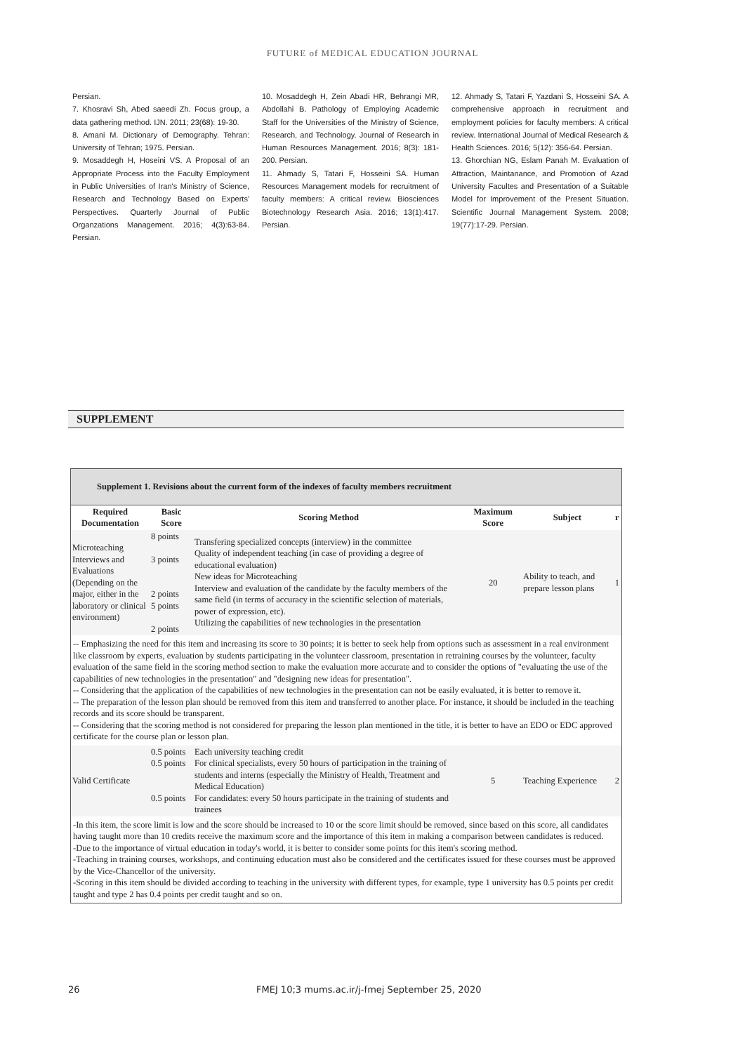FUTURE of MEDICAL EDUCATION JOURNAL
Persian.
7. Khosravi Sh, Abed saeedi Zh. Focus group, a data gathering method. IJN. 2011; 23(68): 19-30.
8. Amani M. Dictionary of Demography. Tehran: University of Tehran; 1975. Persian.
9. Mosaddegh H, Hoseini VS. A Proposal of an Appropriate Process into the Faculty Employment in Public Universities of Iran's Ministry of Science, Research and Technology Based on Experts' Perspectives. Quarterly Journal of Public Organzations Management. 2016; 4(3):63-84. Persian.
10. Mosaddegh H, Zein Abadi HR, Behrangi MR, Abdollahi B. Pathology of Employing Academic Staff for the Universities of the Ministry of Science, Research, and Technology. Journal of Research in Human Resources Management. 2016; 8(3): 181-200. Persian.
11. Ahmady S, Tatari F, Hosseini SA. Human Resources Management models for recruitment of faculty members: A critical review. Biosciences Biotechnology Research Asia. 2016; 13(1):417. Persian.
12. Ahmady S, Tatari F, Yazdani S, Hosseini SA. A comprehensive approach in recruitment and employment policies for faculty members: A critical review. International Journal of Medical Research & Health Sciences. 2016; 5(12): 356-64. Persian.
13. Ghorchian NG, Eslam Panah M. Evaluation of Attraction, Maintanance, and Promotion of Azad University Facultes and Presentation of a Suitable Model for Improvement of the Present Situation. Scientific Journal Management System. 2008; 19(77):17-29. Persian.
SUPPLEMENT
Supplement 1. Revisions about the current form of the indexes of faculty members recruitment
| Required Documentation | Basic Score | Scoring Method | Maximum Score | Subject | r |
| --- | --- | --- | --- | --- | --- |
| Microteaching Interviews and Evaluations (Depending on the major, either in the laboratory or clinical environment) | 8 points 3 points 2 points 5 points 2 points | Transfering specialized concepts (interview) in the committee Quality of independent teaching (in case of providing a degree of educational evaluation) New ideas for Microteaching Interview and evaluation of the candidate by the faculty members of the same field (in terms of accuracy in the scientific selection of materials, power of expression, etc). Utilizing the capabilities of new technologies in the presentation | 20 | Ability to teach, and prepare lesson plans | 1 |
| -- Emphasizing the need for this item and increasing its score to 30 points; it is better to seek help from options such as assessment in a real environment like classroom by experts, evaluation by students participating in the volunteer classroom, presentation in retraining courses by the volunteer, faculty evaluation of the same field in the scoring method section to make the evaluation more accurate and to consider the options of "evaluating the use of the capabilities of new technologies in the presentation" and "designing new ideas for presentation". -- Considering that the application of the capabilities of new technologies in the presentation can not be easily evaluated, it is better to remove it. -- The preparation of the lesson plan should be removed from this item and transferred to another place. For instance, it should be included in the teaching records and its score should be transparent. -- Considering that the scoring method is not considered for preparing the lesson plan mentioned in the title, it is better to have an EDO or EDC approved certificate for the course plan or lesson plan. | | | | | |
| Valid Certificate | 0.5 points 0.5 points 0.5 points | Each university teaching credit For clinical specialists, every 50 hours of participation in the training of students and interns (especially the Ministry of Health, Treatment and Medical Education) For candidates: every 50 hours participate in the training of students and trainees | 5 | Teaching Experience | 2 |
| -In this item, the score limit is low and the score should be increased to 10 or the score limit should be removed, since based on this score, all candidates having taught more than 10 credits receive the maximum score and the importance of this item in making a comparison between candidates is reduced. -Due to the importance of virtual education in today's world, it is better to consider some points for this item's scoring method. -Teaching in training courses, workshops, and continuing education must also be considered and the certificates issued for these courses must be approved by the Vice-Chancellor of the university. -Scoring in this item should be divided according to teaching in the university with different types, for example, type 1 university has 0.5 points per credit taught and type 2 has 0.4 points per credit taught and so on. | | | | | |
26 FMEJ 10;3 mums.ac.ir/j-fmej September 25, 2020